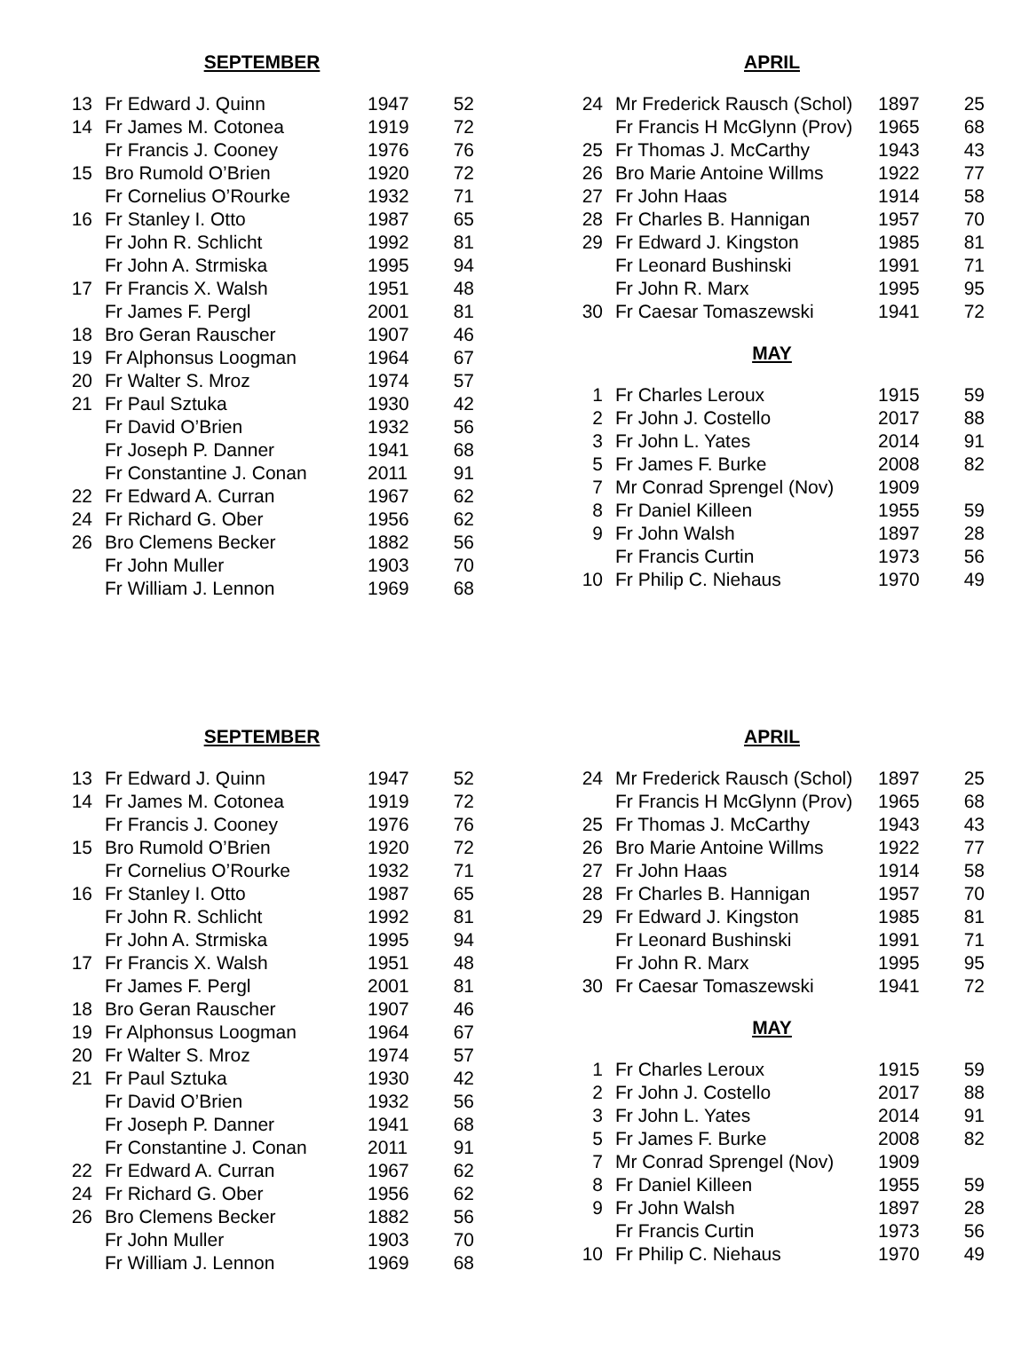SEPTEMBER
| 13 | Fr Edward J. Quinn | 1947 | 52 |
| 14 | Fr James M. Cotonea | 1919 | 72 |
| | Fr Francis J. Cooney | 1976 | 76 |
| 15 | Bro Rumold O’Brien | 1920 | 72 |
| | Fr Cornelius O’Rourke | 1932 | 71 |
| 16 | Fr Stanley I. Otto | 1987 | 65 |
| | Fr John R. Schlicht | 1992 | 81 |
| | Fr John A. Strmiska | 1995 | 94 |
| 17 | Fr Francis X. Walsh | 1951 | 48 |
| | Fr James F. Pergl | 2001 | 81 |
| 18 | Bro Geran Rauscher | 1907 | 46 |
| 19 | Fr Alphonsus Loogman | 1964 | 67 |
| 20 | Fr Walter S. Mroz | 1974 | 57 |
| 21 | Fr Paul Sztuka | 1930 | 42 |
| | Fr David O’Brien | 1932 | 56 |
| | Fr Joseph P. Danner | 1941 | 68 |
| | Fr Constantine J. Conan | 2011 | 91 |
| 22 | Fr Edward A. Curran | 1967 | 62 |
| 24 | Fr Richard G. Ober | 1956 | 62 |
| 26 | Bro Clemens Becker | 1882 | 56 |
| | Fr John Muller | 1903 | 70 |
| | Fr William J. Lennon | 1969 | 68 |
APRIL
| 24 | Mr Frederick Rausch (Schol) | 1897 | 25 |
| | Fr Francis H McGlynn (Prov) | 1965 | 68 |
| 25 | Fr Thomas J. McCarthy | 1943 | 43 |
| 26 | Bro Marie Antoine Willms | 1922 | 77 |
| 27 | Fr John Haas | 1914 | 58 |
| 28 | Fr Charles B. Hannigan | 1957 | 70 |
| 29 | Fr Edward J. Kingston | 1985 | 81 |
| | Fr Leonard Bushinski | 1991 | 71 |
| | Fr John R. Marx | 1995 | 95 |
| 30 | Fr Caesar Tomaszewski | 1941 | 72 |
MAY
| 1 | Fr Charles Leroux | 1915 | 59 |
| 2 | Fr John J. Costello | 2017 | 88 |
| 3 | Fr John L. Yates | 2014 | 91 |
| 5 | Fr James F. Burke | 2008 | 82 |
| 7 | Mr Conrad Sprengel (Nov) | 1909 | |
| 8 | Fr Daniel Killeen | 1955 | 59 |
| 9 | Fr John Walsh | 1897 | 28 |
| | Fr Francis Curtin | 1973 | 56 |
| 10 | Fr Philip C. Niehaus | 1970 | 49 |
SEPTEMBER
| 13 | Fr Edward J. Quinn | 1947 | 52 |
| 14 | Fr James M. Cotonea | 1919 | 72 |
| | Fr Francis J. Cooney | 1976 | 76 |
| 15 | Bro Rumold O’Brien | 1920 | 72 |
| | Fr Cornelius O’Rourke | 1932 | 71 |
| 16 | Fr Stanley I. Otto | 1987 | 65 |
| | Fr John R. Schlicht | 1992 | 81 |
| | Fr John A. Strmiska | 1995 | 94 |
| 17 | Fr Francis X. Walsh | 1951 | 48 |
| | Fr James F. Pergl | 2001 | 81 |
| 18 | Bro Geran Rauscher | 1907 | 46 |
| 19 | Fr Alphonsus Loogman | 1964 | 67 |
| 20 | Fr Walter S. Mroz | 1974 | 57 |
| 21 | Fr Paul Sztuka | 1930 | 42 |
| | Fr David O’Brien | 1932 | 56 |
| | Fr Joseph P. Danner | 1941 | 68 |
| | Fr Constantine J. Conan | 2011 | 91 |
| 22 | Fr Edward A. Curran | 1967 | 62 |
| 24 | Fr Richard G. Ober | 1956 | 62 |
| 26 | Bro Clemens Becker | 1882 | 56 |
| | Fr John Muller | 1903 | 70 |
| | Fr William J. Lennon | 1969 | 68 |
APRIL
| 24 | Mr Frederick Rausch (Schol) | 1897 | 25 |
| | Fr Francis H McGlynn (Prov) | 1965 | 68 |
| 25 | Fr Thomas J. McCarthy | 1943 | 43 |
| 26 | Bro Marie Antoine Willms | 1922 | 77 |
| 27 | Fr John Haas | 1914 | 58 |
| 28 | Fr Charles B. Hannigan | 1957 | 70 |
| 29 | Fr Edward J. Kingston | 1985 | 81 |
| | Fr Leonard Bushinski | 1991 | 71 |
| | Fr John R. Marx | 1995 | 95 |
| 30 | Fr Caesar Tomaszewski | 1941 | 72 |
MAY
| 1 | Fr Charles Leroux | 1915 | 59 |
| 2 | Fr John J. Costello | 2017 | 88 |
| 3 | Fr John L. Yates | 2014 | 91 |
| 5 | Fr James F. Burke | 2008 | 82 |
| 7 | Mr Conrad Sprengel (Nov) | 1909 | |
| 8 | Fr Daniel Killeen | 1955 | 59 |
| 9 | Fr John Walsh | 1897 | 28 |
| | Fr Francis Curtin | 1973 | 56 |
| 10 | Fr Philip C. Niehaus | 1970 | 49 |